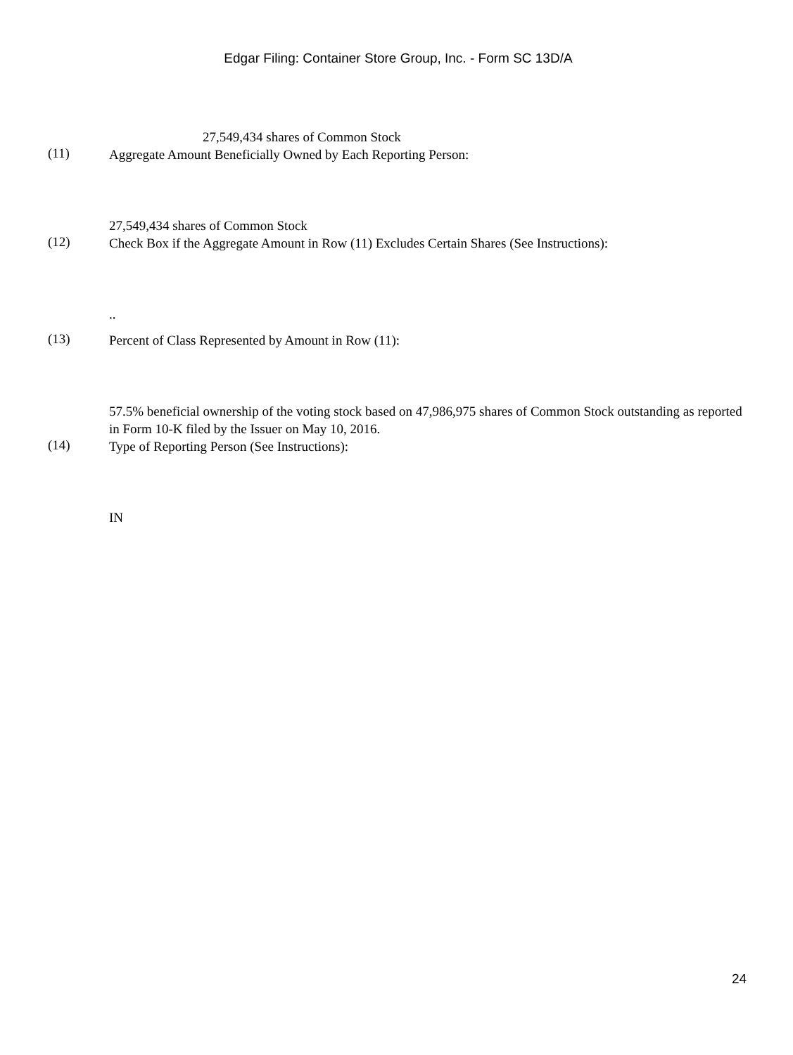Edgar Filing: Container Store Group, Inc. - Form SC 13D/A
27,549,434 shares of Common Stock
(11)
Aggregate Amount Beneficially Owned by Each Reporting Person:
27,549,434 shares of Common Stock
(12)
Check Box if the Aggregate Amount in Row (11) Excludes Certain Shares (See Instructions):
..
(13)
Percent of Class Represented by Amount in Row (11):
57.5% beneficial ownership of the voting stock based on 47,986,975 shares of Common Stock outstanding as reported in Form 10-K filed by the Issuer on May 10, 2016.
(14)
Type of Reporting Person (See Instructions):
IN
24